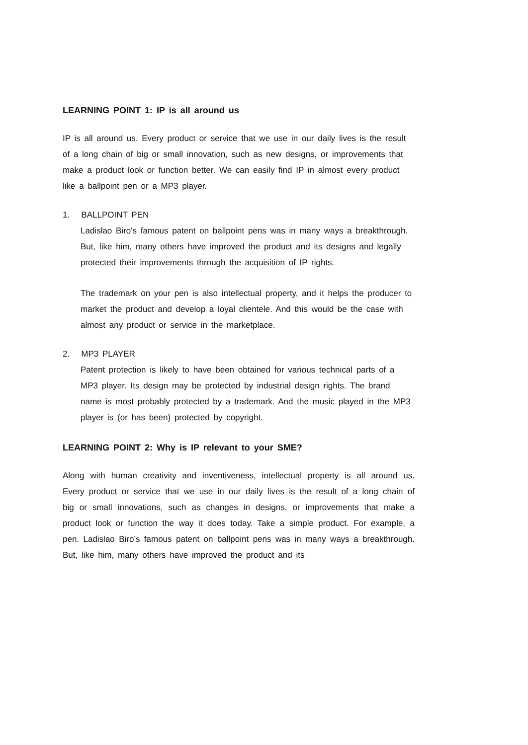LEARNING POINT 1: IP is all around us
IP is all around us. Every product or service that we use in our daily lives is the result of a long chain of big or small innovation, such as new designs, or improvements that make a product look or function better. We can easily find IP in almost every product like a ballpoint pen or a MP3 player.
1. BALLPOINT PEN
Ladislao Biro's famous patent on ballpoint pens was in many ways a breakthrough. But, like him, many others have improved the product and its designs and legally protected their improvements through the acquisition of IP rights.
The trademark on your pen is also intellectual property, and it helps the producer to market the product and develop a loyal clientele. And this would be the case with almost any product or service in the marketplace.
2. MP3 PLAYER
Patent protection is likely to have been obtained for various technical parts of a MP3 player. Its design may be protected by industrial design rights. The brand name is most probably protected by a trademark. And the music played in the MP3 player is (or has been) protected by copyright.
LEARNING POINT 2: Why is IP relevant to your SME?
Along with human creativity and inventiveness, intellectual property is all around us. Every product or service that we use in our daily lives is the result of a long chain of big or small innovations, such as changes in designs, or improvements that make a product look or function the way it does today. Take a simple product. For example, a pen. Ladislao Biro’s famous patent on ballpoint pens was in many ways a breakthrough. But, like him, many others have improved the product and its